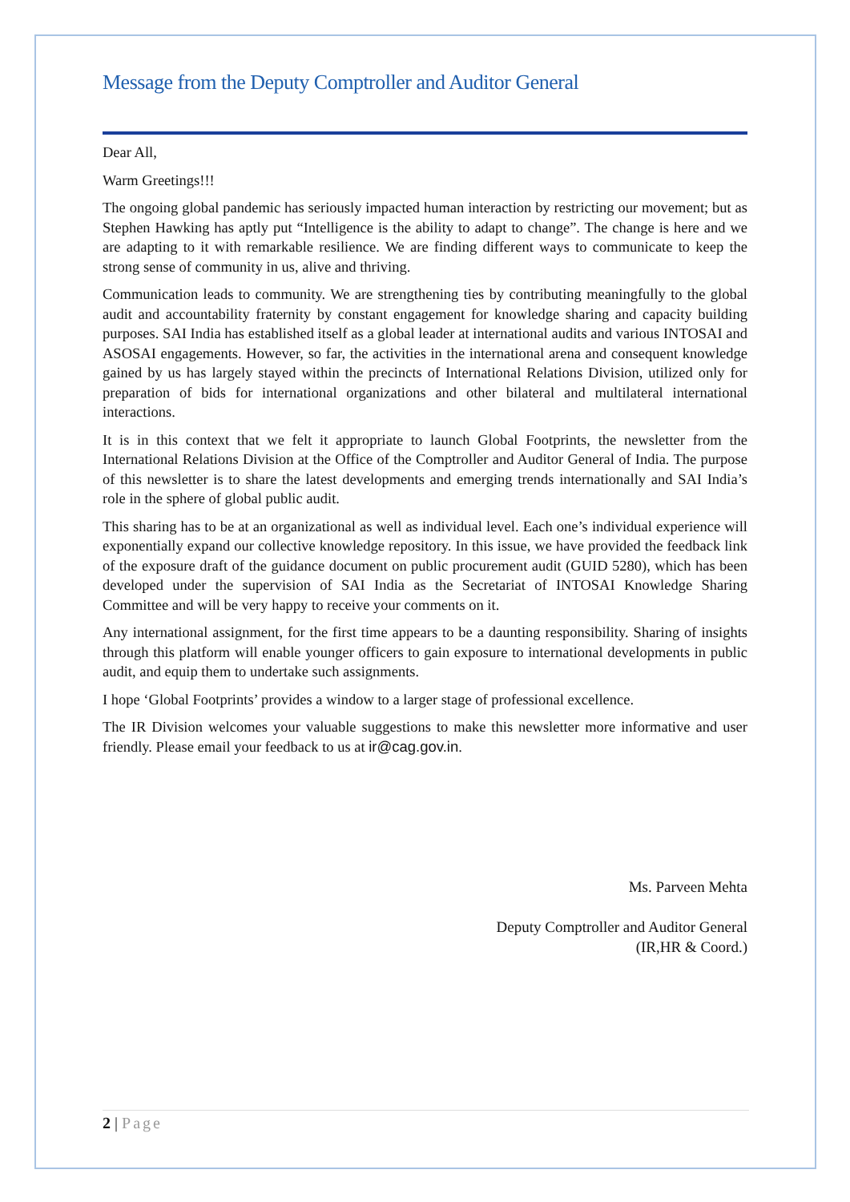Message from the Deputy Comptroller and Auditor General
Dear All,
Warm Greetings!!!
The ongoing global pandemic has seriously impacted human interaction by restricting our movement; but as Stephen Hawking has aptly put “Intelligence is the ability to adapt to change”. The change is here and we are adapting to it with remarkable resilience. We are finding different ways to communicate to keep the strong sense of community in us, alive and thriving.
Communication leads to community. We are strengthening ties by contributing meaningfully to the global audit and accountability fraternity by constant engagement for knowledge sharing and capacity building purposes. SAI India has established itself as a global leader at international audits and various INTOSAI and ASOSAI engagements. However, so far, the activities in the international arena and consequent knowledge gained by us has largely stayed within the precincts of International Relations Division, utilized only for preparation of bids for international organizations and other bilateral and multilateral international interactions.
It is in this context that we felt it appropriate to launch Global Footprints, the newsletter from the International Relations Division at the Office of the Comptroller and Auditor General of India. The purpose of this newsletter is to share the latest developments and emerging trends internationally and SAI India’s role in the sphere of global public audit.
This sharing has to be at an organizational as well as individual level. Each one’s individual experience will exponentially expand our collective knowledge repository. In this issue, we have provided the feedback link of the exposure draft of the guidance document on public procurement audit (GUID 5280), which has been developed under the supervision of SAI India as the Secretariat of INTOSAI Knowledge Sharing Committee and will be very happy to receive your comments on it.
Any international assignment, for the first time appears to be a daunting responsibility. Sharing of insights through this platform will enable younger officers to gain exposure to international developments in public audit, and equip them to undertake such assignments.
I hope ‘Global Footprints’ provides a window to a larger stage of professional excellence.
The IR Division welcomes your valuable suggestions to make this newsletter more informative and user friendly. Please email your feedback to us at ir@cag.gov.in.
Ms. Parveen Mehta
Deputy Comptroller and Auditor General
(IR,HR & Coord.)
2 | Page